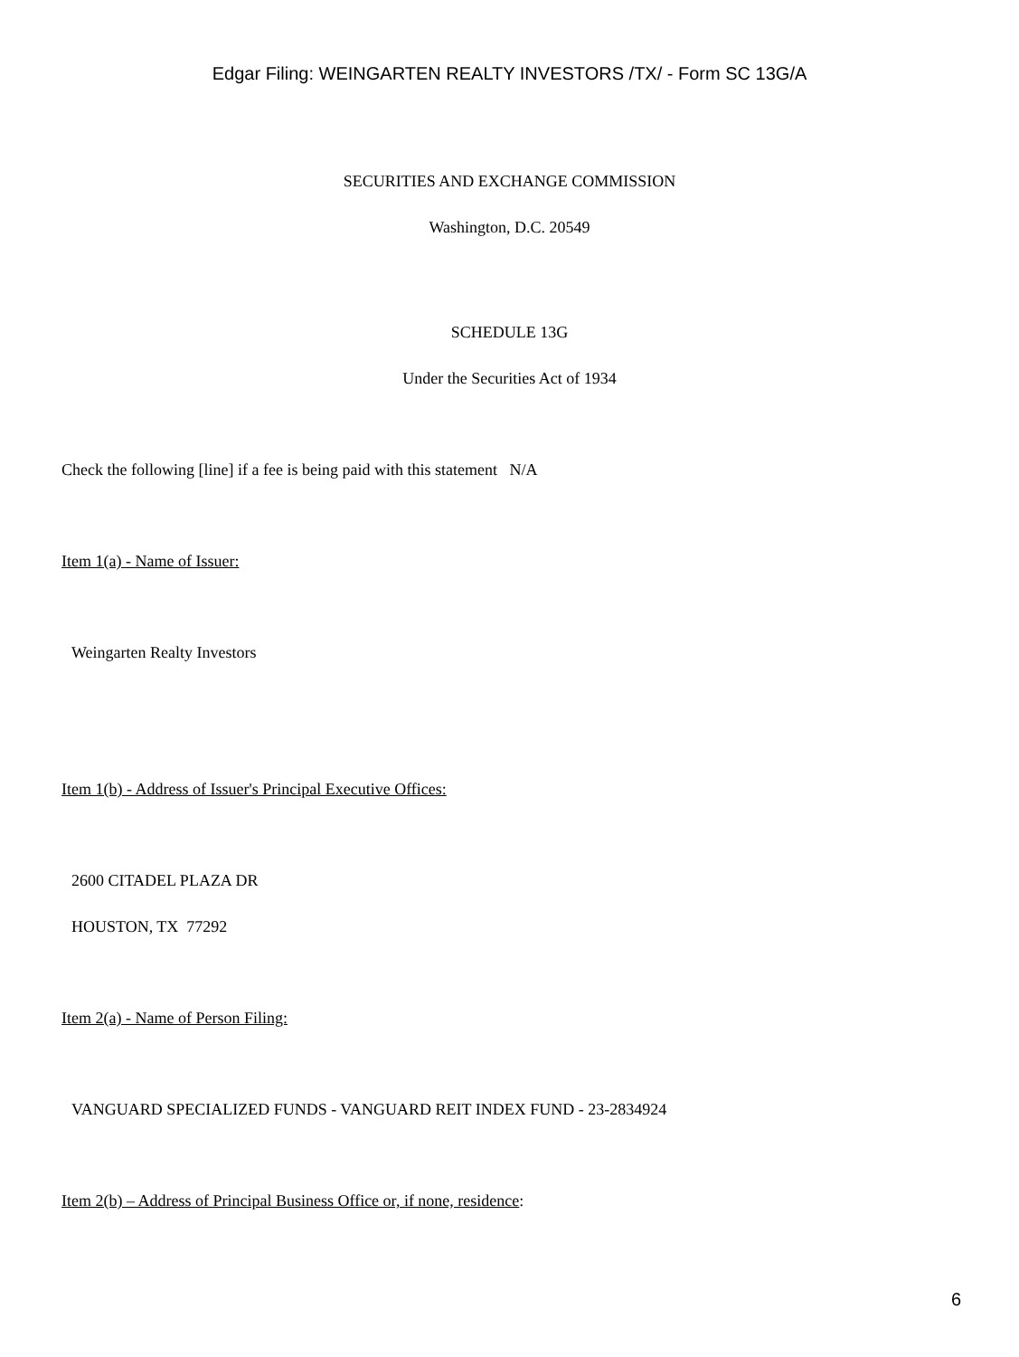Edgar Filing: WEINGARTEN REALTY INVESTORS /TX/ - Form SC 13G/A
SECURITIES AND EXCHANGE COMMISSION
Washington, D.C. 20549
SCHEDULE 13G
Under the Securities Act of 1934
Check the following [line] if a fee is being paid with this statement N/A
Item 1(a) - Name of Issuer:
Weingarten Realty Investors
Item 1(b) - Address of Issuer's Principal Executive Offices:
2600 CITADEL PLAZA DR
HOUSTON, TX 77292
Item 2(a) - Name of Person Filing:
VANGUARD SPECIALIZED FUNDS - VANGUARD REIT INDEX FUND - 23-2834924
Item 2(b) – Address of Principal Business Office or, if none, residence:
6